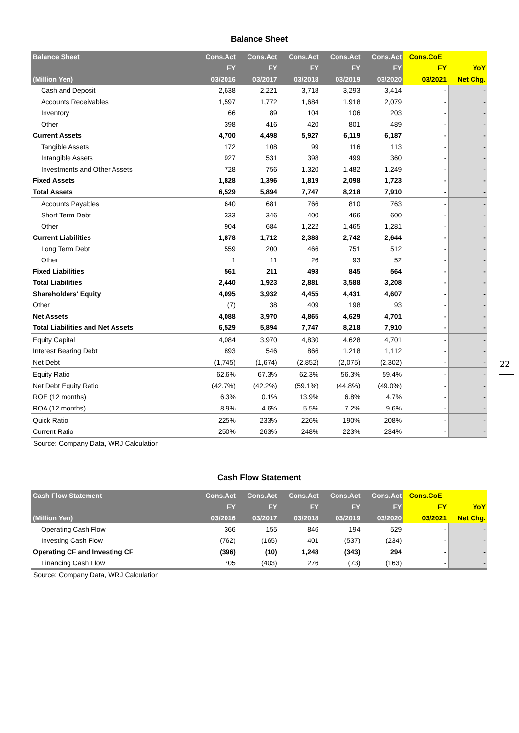Balance Sheet
| Balance Sheet | Cons.Act | Cons.Act | Cons.Act | Cons.Act | Cons.Act | Cons.CoE | |
| --- | --- | --- | --- | --- | --- | --- | --- |
| | FY | FY | FY | FY | FY | FY | YoY |
| (Million Yen) | 03/2016 | 03/2017 | 03/2018 | 03/2019 | 03/2020 | 03/2021 | Net Chg. |
| Cash and Deposit | 2,638 | 2,221 | 3,718 | 3,293 | 3,414 | - | - |
| Accounts Receivables | 1,597 | 1,772 | 1,684 | 1,918 | 2,079 | - | - |
| Inventory | 66 | 89 | 104 | 106 | 203 | - | - |
| Other | 398 | 416 | 420 | 801 | 489 | - | - |
| Current Assets | 4,700 | 4,498 | 5,927 | 6,119 | 6,187 | - | - |
| Tangible Assets | 172 | 108 | 99 | 116 | 113 | - | - |
| Intangible Assets | 927 | 531 | 398 | 499 | 360 | - | - |
| Investments and Other Assets | 728 | 756 | 1,320 | 1,482 | 1,249 | - | - |
| Fixed Assets | 1,828 | 1,396 | 1,819 | 2,098 | 1,723 | - | - |
| Total Assets | 6,529 | 5,894 | 7,747 | 8,218 | 7,910 | - | - |
| Accounts Payables | 640 | 681 | 766 | 810 | 763 | - | - |
| Short Term Debt | 333 | 346 | 400 | 466 | 600 | - | - |
| Other | 904 | 684 | 1,222 | 1,465 | 1,281 | - | - |
| Current Liabilities | 1,878 | 1,712 | 2,388 | 2,742 | 2,644 | - | - |
| Long Term Debt | 559 | 200 | 466 | 751 | 512 | - | - |
| Other | 1 | 11 | 26 | 93 | 52 | - | - |
| Fixed Liabilities | 561 | 211 | 493 | 845 | 564 | - | - |
| Total Liabilities | 2,440 | 1,923 | 2,881 | 3,588 | 3,208 | - | - |
| Shareholders' Equity | 4,095 | 3,932 | 4,455 | 4,431 | 4,607 | - | - |
| Other | (7) | 38 | 409 | 198 | 93 | - | - |
| Net Assets | 4,088 | 3,970 | 4,865 | 4,629 | 4,701 | - | - |
| Total Liabilities and Net Assets | 6,529 | 5,894 | 7,747 | 8,218 | 7,910 | - | - |
| Equity Capital | 4,084 | 3,970 | 4,830 | 4,628 | 4,701 | - | - |
| Interest Bearing Debt | 893 | 546 | 866 | 1,218 | 1,112 | - | - |
| Net Debt | (1,745) | (1,674) | (2,852) | (2,075) | (2,302) | - | - |
| Equity Ratio | 62.6% | 67.3% | 62.3% | 56.3% | 59.4% | - | - |
| Net Debt Equity Ratio | (42.7%) | (42.2%) | (59.1%) | (44.8%) | (49.0%) | - | - |
| ROE (12 months) | 6.3% | 0.1% | 13.9% | 6.8% | 4.7% | - | - |
| ROA (12 months) | 8.9% | 4.6% | 5.5% | 7.2% | 9.6% | - | - |
| Quick Ratio | 225% | 233% | 226% | 190% | 208% | - | - |
| Current Ratio | 250% | 263% | 248% | 223% | 234% | - | - |
Source: Company Data, WRJ Calculation
Cash Flow Statement
| Cash Flow Statement | Cons.Act | Cons.Act | Cons.Act | Cons.Act | Cons.Act | Cons.CoE | |
| --- | --- | --- | --- | --- | --- | --- | --- |
| | FY | FY | FY | FY | FY | FY | YoY |
| (Million Yen) | 03/2016 | 03/2017 | 03/2018 | 03/2019 | 03/2020 | 03/2021 | Net Chg. |
| Operating Cash Flow | 366 | 155 | 846 | 194 | 529 | - | - |
| Investing Cash Flow | (762) | (165) | 401 | (537) | (234) | - | - |
| Operating CF and Investing CF | (396) | (10) | 1,248 | (343) | 294 | - | - |
| Financing Cash Flow | 705 | (403) | 276 | (73) | (163) | - | - |
Source: Company Data, WRJ Calculation
22